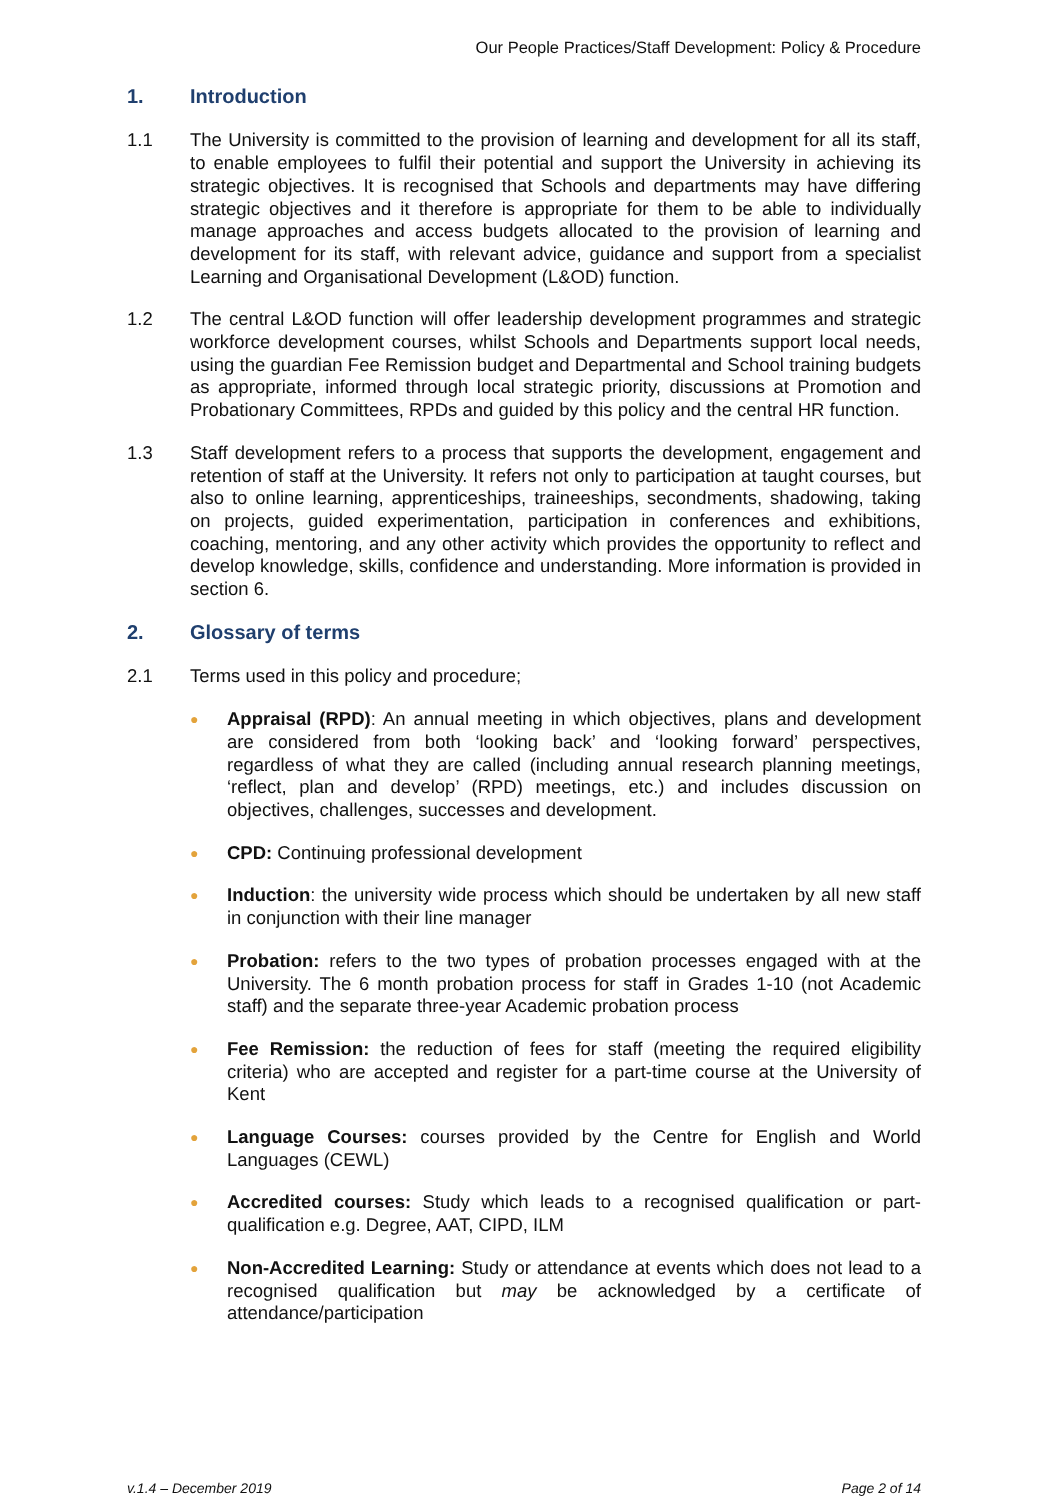Our People Practices/Staff Development: Policy & Procedure
1. Introduction
1.1 The University is committed to the provision of learning and development for all its staff, to enable employees to fulfil their potential and support the University in achieving its strategic objectives. It is recognised that Schools and departments may have differing strategic objectives and it therefore is appropriate for them to be able to individually manage approaches and access budgets allocated to the provision of learning and development for its staff, with relevant advice, guidance and support from a specialist Learning and Organisational Development (L&OD) function.
1.2 The central L&OD function will offer leadership development programmes and strategic workforce development courses, whilst Schools and Departments support local needs, using the guardian Fee Remission budget and Departmental and School training budgets as appropriate, informed through local strategic priority, discussions at Promotion and Probationary Committees, RPDs and guided by this policy and the central HR function.
1.3 Staff development refers to a process that supports the development, engagement and retention of staff at the University. It refers not only to participation at taught courses, but also to online learning, apprenticeships, traineeships, secondments, shadowing, taking on projects, guided experimentation, participation in conferences and exhibitions, coaching, mentoring, and any other activity which provides the opportunity to reflect and develop knowledge, skills, confidence and understanding. More information is provided in section 6.
2. Glossary of terms
2.1 Terms used in this policy and procedure;
●
Appraisal (RPD): An annual meeting in which objectives, plans and development are considered from both ‘looking back’ and ‘looking forward’ perspectives, regardless of what they are called (including annual research planning meetings, ‘reflect, plan and develop’ (RPD) meetings, etc.) and includes discussion on objectives, challenges, successes and development.
●
CPD: Continuing professional development
●
Induction: the university wide process which should be undertaken by all new staff in conjunction with their line manager
●
Probation: refers to the two types of probation processes engaged with at the University. The 6 month probation process for staff in Grades 1-10 (not Academic staff) and the separate three-year Academic probation process
●
Fee Remission: the reduction of fees for staff (meeting the required eligibility criteria) who are accepted and register for a part-time course at the University of Kent
●
Language Courses: courses provided by the Centre for English and World Languages (CEWL)
●
Accredited courses: Study which leads to a recognised qualification or part-qualification e.g. Degree, AAT, CIPD, ILM
●
Non-Accredited Learning: Study or attendance at events which does not lead to a recognised qualification but may be acknowledged by a certificate of attendance/participation
v.1.4 – December 2019 Page 2 of 14